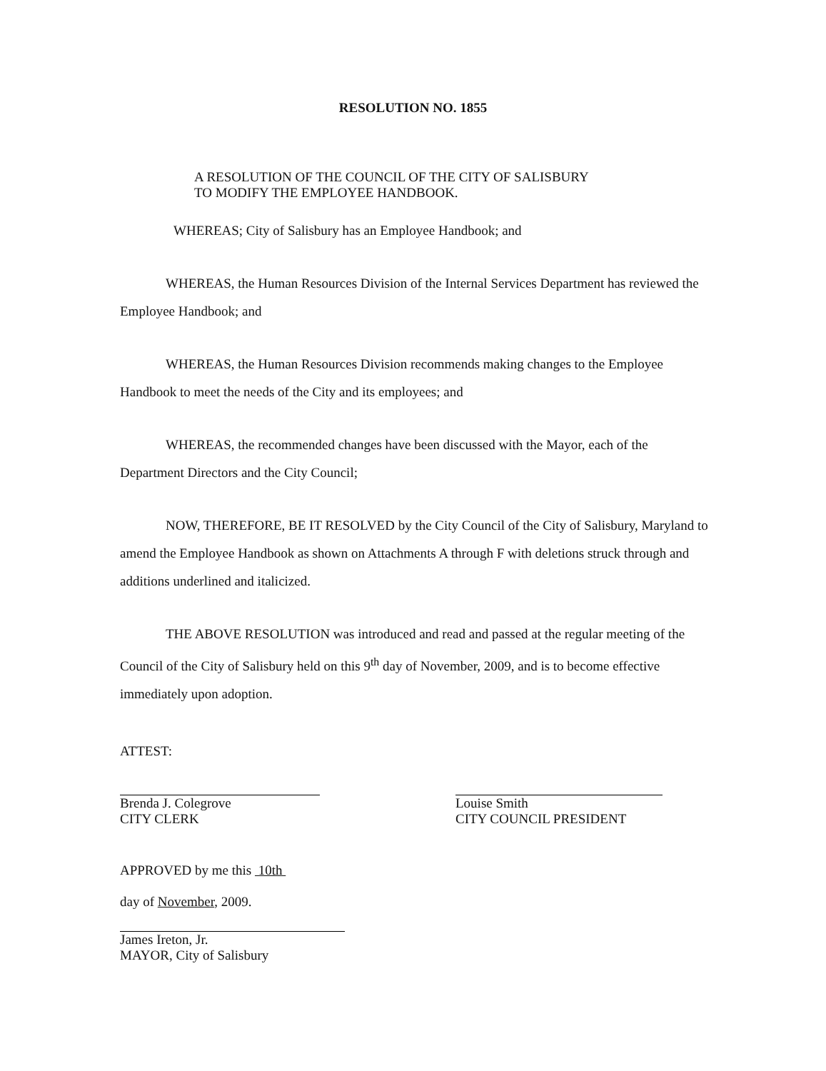RESOLUTION NO. 1855
A RESOLUTION OF THE COUNCIL OF THE CITY OF SALISBURY
TO MODIFY THE EMPLOYEE HANDBOOK.
WHEREAS; City of Salisbury has an Employee Handbook; and
WHEREAS, the Human Resources Division of the Internal Services Department has reviewed the Employee Handbook; and
WHEREAS, the Human Resources Division recommends making changes to the Employee Handbook to meet the needs of the City and its employees; and
WHEREAS, the recommended changes have been discussed with the Mayor, each of the Department Directors and the City Council;
NOW, THEREFORE, BE IT RESOLVED by the City Council of the City of Salisbury, Maryland to amend the Employee Handbook as shown on Attachments A through F with deletions struck through and additions underlined and italicized.
THE ABOVE RESOLUTION was introduced and read and passed at the regular meeting of the Council of the City of Salisbury held on this 9<sup>th</sup> day of November, 2009, and is to become effective immediately upon adoption.
ATTEST:
Brenda J. Colegrove
CITY CLERK
Louise Smith
CITY COUNCIL PRESIDENT
APPROVED by me this 10th
day of November, 2009.
James Ireton, Jr.
MAYOR, City of Salisbury